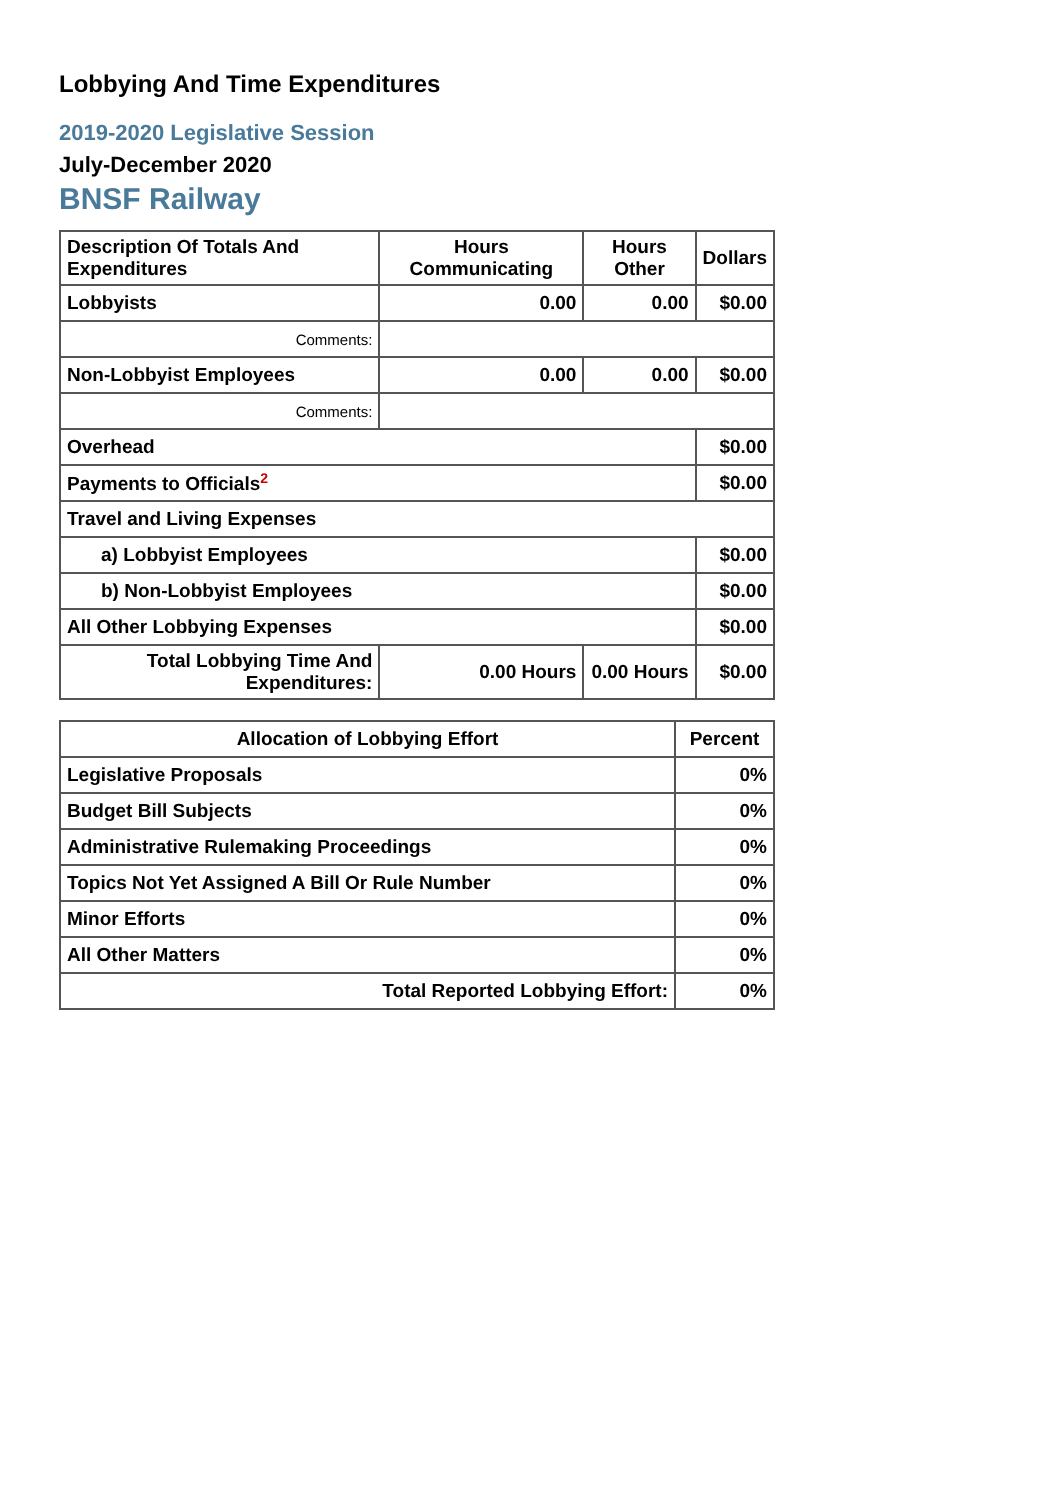Lobbying And Time Expenditures
2019-2020 Legislative Session
July-December 2020
BNSF Railway
| Description Of Totals And Expenditures | Hours Communicating | Hours Other | Dollars |
| --- | --- | --- | --- |
| Lobbyists | 0.00 | 0.00 | $0.00 |
| Comments: | | | |
| Non-Lobbyist Employees | 0.00 | 0.00 | $0.00 |
| Comments: | | | |
| Overhead | | | $0.00 |
| Payments to Officials<sup>2</sup> | | | $0.00 |
| Travel and Living Expenses | | | |
| a) Lobbyist Employees | | | $0.00 |
| b) Non-Lobbyist Employees | | | $0.00 |
| All Other Lobbying Expenses | | | $0.00 |
| Total Lobbying Time And Expenditures: | 0.00 Hours | 0.00 Hours | $0.00 |
| Allocation of Lobbying Effort | Percent |
| --- | --- |
| Legislative Proposals | 0% |
| Budget Bill Subjects | 0% |
| Administrative Rulemaking Proceedings | 0% |
| Topics Not Yet Assigned A Bill Or Rule Number | 0% |
| Minor Efforts | 0% |
| All Other Matters | 0% |
| Total Reported Lobbying Effort: | 0% |